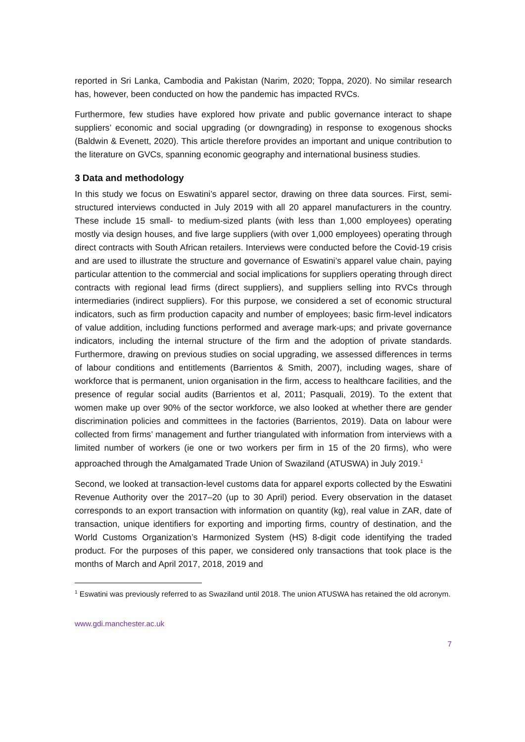reported in Sri Lanka, Cambodia and Pakistan (Narim, 2020; Toppa, 2020). No similar research has, however, been conducted on how the pandemic has impacted RVCs.
Furthermore, few studies have explored how private and public governance interact to shape suppliers’ economic and social upgrading (or downgrading) in response to exogenous shocks (Baldwin & Evenett, 2020). This article therefore provides an important and unique contribution to the literature on GVCs, spanning economic geography and international business studies.
3 Data and methodology
In this study we focus on Eswatini’s apparel sector, drawing on three data sources. First, semi-structured interviews conducted in July 2019 with all 20 apparel manufacturers in the country. These include 15 small- to medium-sized plants (with less than 1,000 employees) operating mostly via design houses, and five large suppliers (with over 1,000 employees) operating through direct contracts with South African retailers. Interviews were conducted before the Covid-19 crisis and are used to illustrate the structure and governance of Eswatini’s apparel value chain, paying particular attention to the commercial and social implications for suppliers operating through direct contracts with regional lead firms (direct suppliers), and suppliers selling into RVCs through intermediaries (indirect suppliers). For this purpose, we considered a set of economic structural indicators, such as firm production capacity and number of employees; basic firm-level indicators of value addition, including functions performed and average mark-ups; and private governance indicators, including the internal structure of the firm and the adoption of private standards. Furthermore, drawing on previous studies on social upgrading, we assessed differences in terms of labour conditions and entitlements (Barrientos & Smith, 2007), including wages, share of workforce that is permanent, union organisation in the firm, access to healthcare facilities, and the presence of regular social audits (Barrientos et al, 2011; Pasquali, 2019). To the extent that women make up over 90% of the sector workforce, we also looked at whether there are gender discrimination policies and committees in the factories (Barrientos, 2019). Data on labour were collected from firms’ management and further triangulated with information from interviews with a limited number of workers (ie one or two workers per firm in 15 of the 20 firms), who were approached through the Amalgamated Trade Union of Swaziland (ATUSWA) in July 2019.<sup>1</sup>
Second, we looked at transaction-level customs data for apparel exports collected by the Eswatini Revenue Authority over the 2017–20 (up to 30 April) period. Every observation in the dataset corresponds to an export transaction with information on quantity (kg), real value in ZAR, date of transaction, unique identifiers for exporting and importing firms, country of destination, and the World Customs Organization’s Harmonized System (HS) 8-digit code identifying the traded product. For the purposes of this paper, we considered only transactions that took place is the months of March and April 2017, 2018, 2019 and
<sup>1</sup> Eswatini was previously referred to as Swaziland until 2018. The union ATUSWA has retained the old acronym.
www.gdi.manchester.ac.uk
7